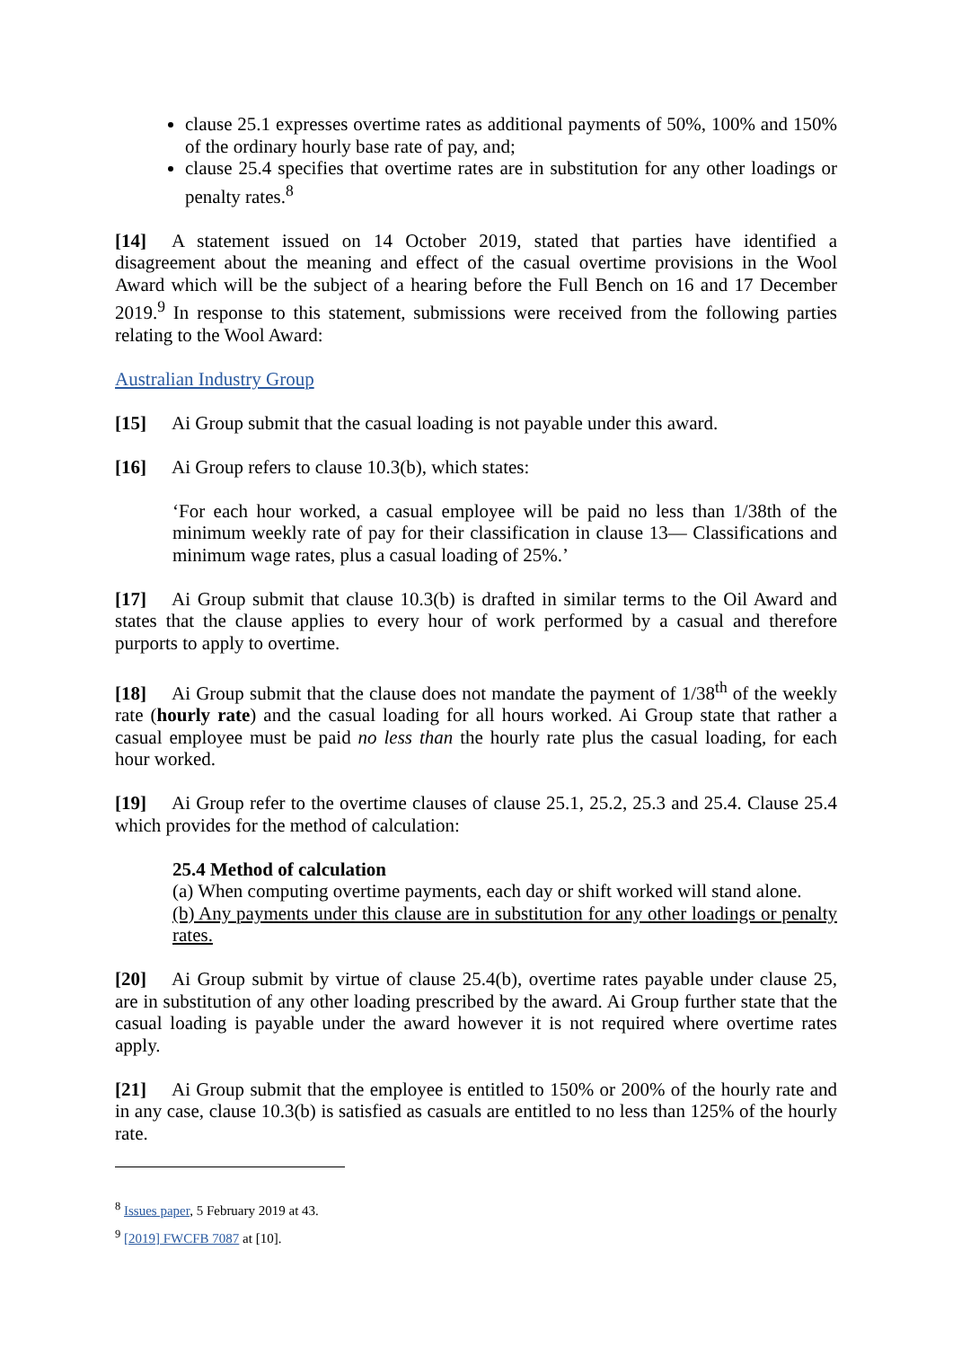clause 25.1 expresses overtime rates as additional payments of 50%, 100% and 150% of the ordinary hourly base rate of pay, and;
clause 25.4 specifies that overtime rates are in substitution for any other loadings or penalty rates.<sup>8</sup>
[14] A statement issued on 14 October 2019, stated that parties have identified a disagreement about the meaning and effect of the casual overtime provisions in the Wool Award which will be the subject of a hearing before the Full Bench on 16 and 17 December 2019.<sup>9</sup> In response to this statement, submissions were received from the following parties relating to the Wool Award:
Australian Industry Group
[15] Ai Group submit that the casual loading is not payable under this award.
[16] Ai Group refers to clause 10.3(b), which states:
‘For each hour worked, a casual employee will be paid no less than 1/38th of the minimum weekly rate of pay for their classification in clause 13— Classifications and minimum wage rates, plus a casual loading of 25%.’
[17] Ai Group submit that clause 10.3(b) is drafted in similar terms to the Oil Award and states that the clause applies to every hour of work performed by a casual and therefore purports to apply to overtime.
[18] Ai Group submit that the clause does not mandate the payment of 1/38<sup>th</sup> of the weekly rate (hourly rate) and the casual loading for all hours worked. Ai Group state that rather a casual employee must be paid no less than the hourly rate plus the casual loading, for each hour worked.
[19] Ai Group refer to the overtime clauses of clause 25.1, 25.2, 25.3 and 25.4. Clause 25.4 which provides for the method of calculation:
25.4 Method of calculation
(a) When computing overtime payments, each day or shift worked will stand alone.
(b) Any payments under this clause are in substitution for any other loadings or penalty rates.
[20] Ai Group submit by virtue of clause 25.4(b), overtime rates payable under clause 25, are in substitution of any other loading prescribed by the award. Ai Group further state that the casual loading is payable under the award however it is not required where overtime rates apply.
[21] Ai Group submit that the employee is entitled to 150% or 200% of the hourly rate and in any case, clause 10.3(b) is satisfied as casuals are entitled to no less than 125% of the hourly rate.
<sup>8</sup> Issues paper, 5 February 2019 at 43.
<sup>9</sup> [2019] FWCFB 7087 at [10].